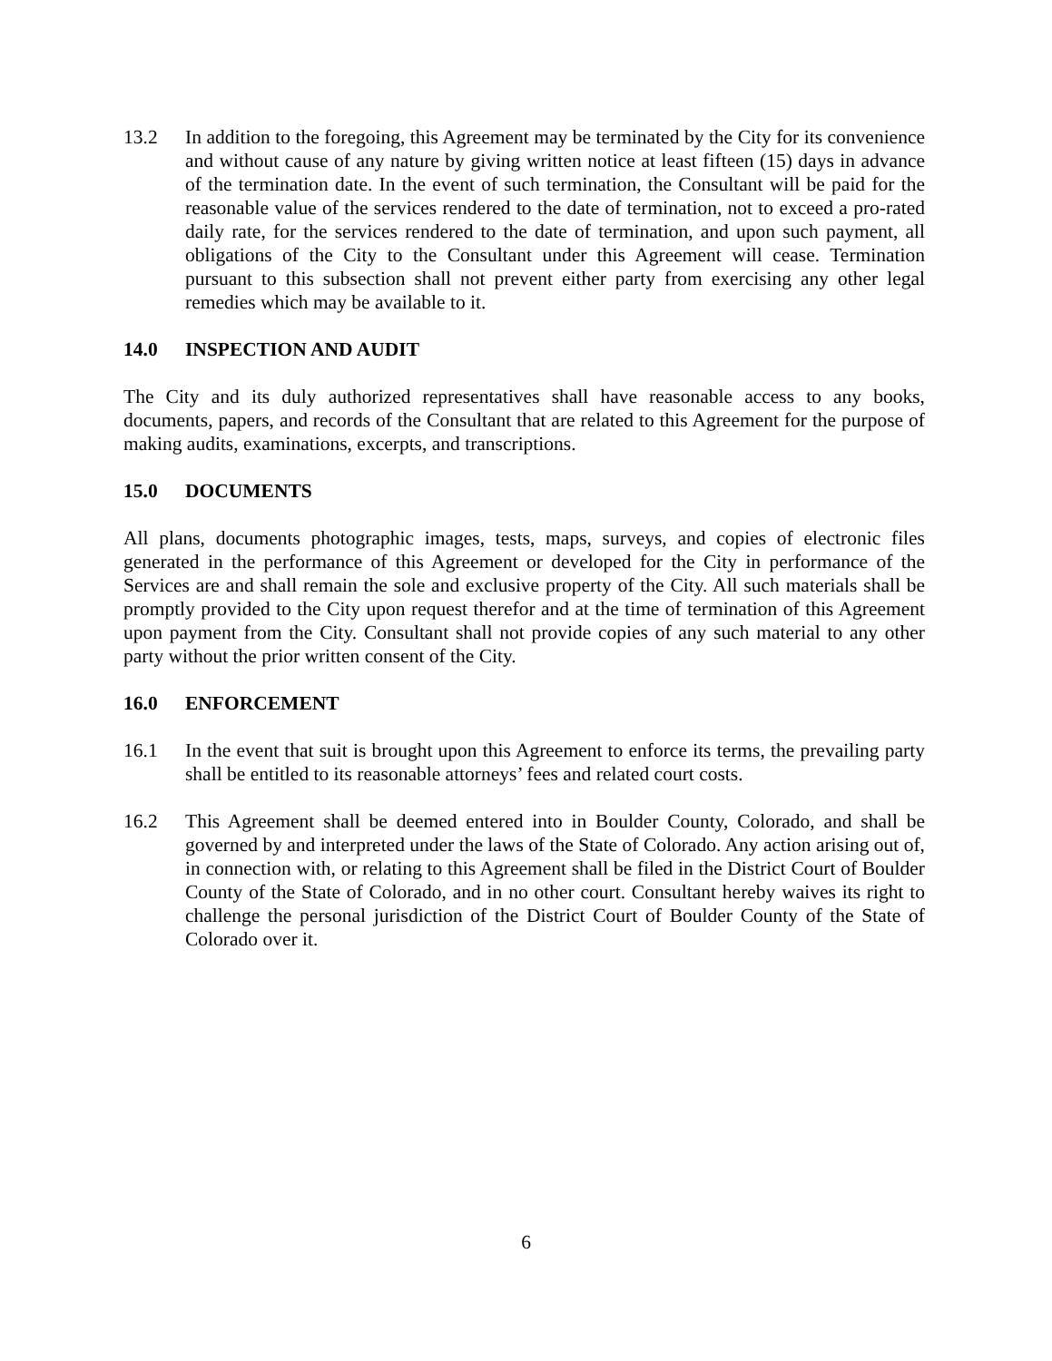13.2 In addition to the foregoing, this Agreement may be terminated by the City for its convenience and without cause of any nature by giving written notice at least fifteen (15) days in advance of the termination date. In the event of such termination, the Consultant will be paid for the reasonable value of the services rendered to the date of termination, not to exceed a pro-rated daily rate, for the services rendered to the date of termination, and upon such payment, all obligations of the City to the Consultant under this Agreement will cease. Termination pursuant to this subsection shall not prevent either party from exercising any other legal remedies which may be available to it.
14.0 INSPECTION AND AUDIT
The City and its duly authorized representatives shall have reasonable access to any books, documents, papers, and records of the Consultant that are related to this Agreement for the purpose of making audits, examinations, excerpts, and transcriptions.
15.0 DOCUMENTS
All plans, documents photographic images, tests, maps, surveys, and copies of electronic files generated in the performance of this Agreement or developed for the City in performance of the Services are and shall remain the sole and exclusive property of the City. All such materials shall be promptly provided to the City upon request therefor and at the time of termination of this Agreement upon payment from the City. Consultant shall not provide copies of any such material to any other party without the prior written consent of the City.
16.0 ENFORCEMENT
16.1 In the event that suit is brought upon this Agreement to enforce its terms, the prevailing party shall be entitled to its reasonable attorneys’ fees and related court costs.
16.2 This Agreement shall be deemed entered into in Boulder County, Colorado, and shall be governed by and interpreted under the laws of the State of Colorado. Any action arising out of, in connection with, or relating to this Agreement shall be filed in the District Court of Boulder County of the State of Colorado, and in no other court. Consultant hereby waives its right to challenge the personal jurisdiction of the District Court of Boulder County of the State of Colorado over it.
6